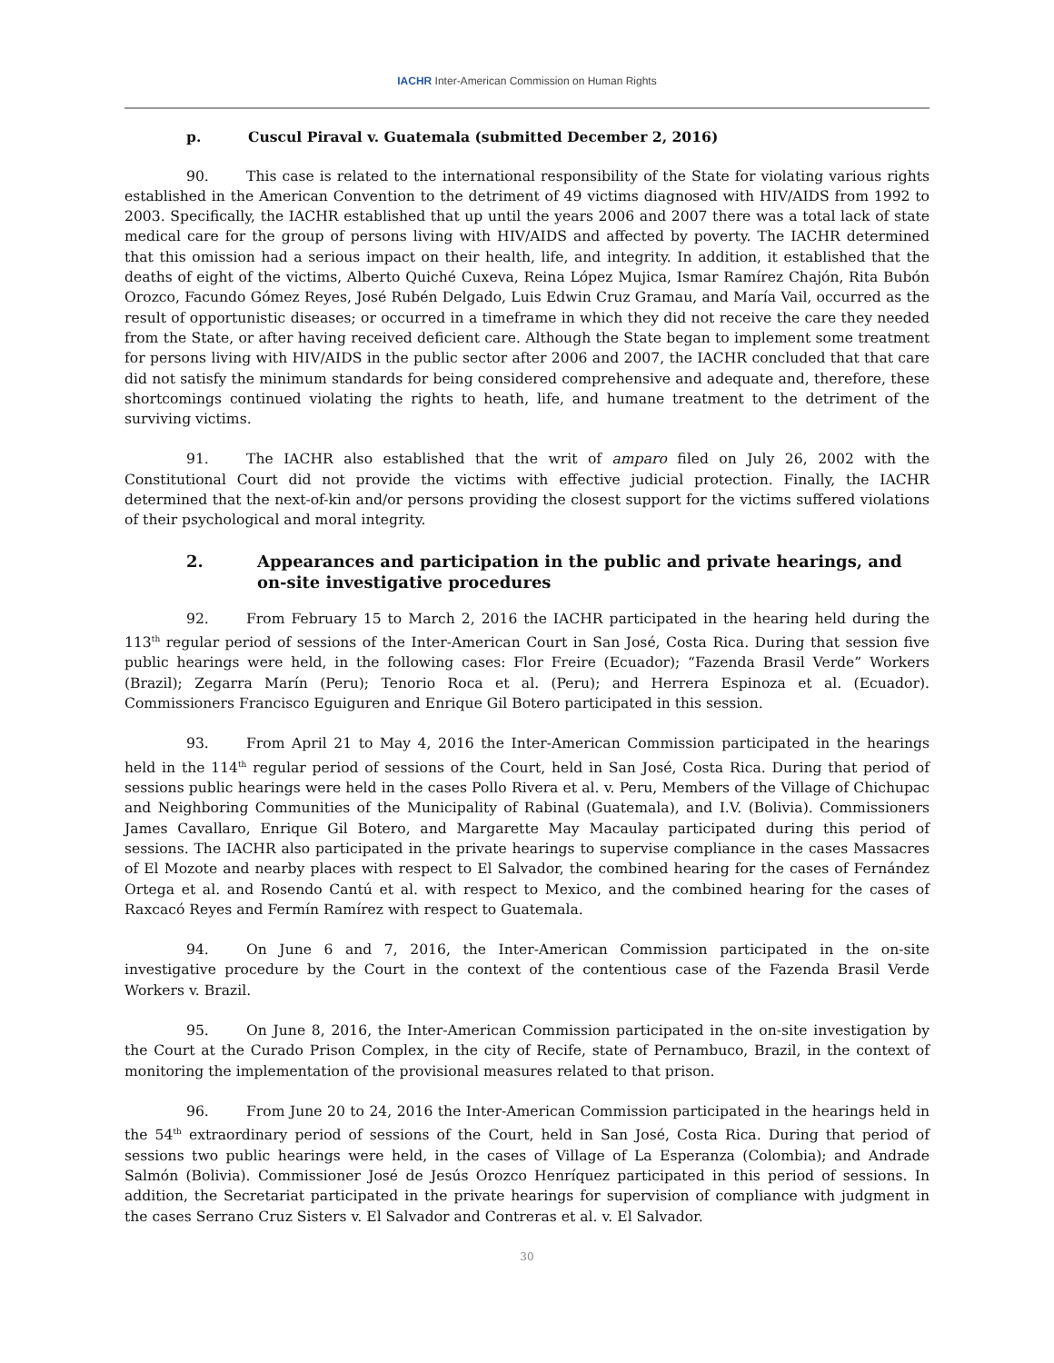IACHR Inter-American Commission on Human Rights
p. Cuscul Piraval v. Guatemala (submitted December 2, 2016)
90. This case is related to the international responsibility of the State for violating various rights established in the American Convention to the detriment of 49 victims diagnosed with HIV/AIDS from 1992 to 2003. Specifically, the IACHR established that up until the years 2006 and 2007 there was a total lack of state medical care for the group of persons living with HIV/AIDS and affected by poverty. The IACHR determined that this omission had a serious impact on their health, life, and integrity. In addition, it established that the deaths of eight of the victims, Alberto Quiché Cuxeva, Reina López Mujica, Ismar Ramírez Chajón, Rita Bubón Orozco, Facundo Gómez Reyes, José Rubén Delgado, Luis Edwin Cruz Gramau, and María Vail, occurred as the result of opportunistic diseases; or occurred in a timeframe in which they did not receive the care they needed from the State, or after having received deficient care. Although the State began to implement some treatment for persons living with HIV/AIDS in the public sector after 2006 and 2007, the IACHR concluded that that care did not satisfy the minimum standards for being considered comprehensive and adequate and, therefore, these shortcomings continued violating the rights to heath, life, and humane treatment to the detriment of the surviving victims.
91. The IACHR also established that the writ of amparo filed on July 26, 2002 with the Constitutional Court did not provide the victims with effective judicial protection. Finally, the IACHR determined that the next-of-kin and/or persons providing the closest support for the victims suffered violations of their psychological and moral integrity.
2. Appearances and participation in the public and private hearings, and on-site investigative procedures
92. From February 15 to March 2, 2016 the IACHR participated in the hearing held during the 113<sup>th</sup> regular period of sessions of the Inter-American Court in San José, Costa Rica. During that session five public hearings were held, in the following cases: Flor Freire (Ecuador); “Fazenda Brasil Verde” Workers (Brazil); Zegarra Marín (Peru); Tenorio Roca et al. (Peru); and Herrera Espinoza et al. (Ecuador). Commissioners Francisco Eguiguren and Enrique Gil Botero participated in this session.
93. From April 21 to May 4, 2016 the Inter-American Commission participated in the hearings held in the 114<sup>th</sup> regular period of sessions of the Court, held in San José, Costa Rica. During that period of sessions public hearings were held in the cases Pollo Rivera et al. v. Peru, Members of the Village of Chichupac and Neighboring Communities of the Municipality of Rabinal (Guatemala), and I.V. (Bolivia). Commissioners James Cavallaro, Enrique Gil Botero, and Margarette May Macaulay participated during this period of sessions. The IACHR also participated in the private hearings to supervise compliance in the cases Massacres of El Mozote and nearby places with respect to El Salvador, the combined hearing for the cases of Fernández Ortega et al. and Rosendo Cantú et al. with respect to Mexico, and the combined hearing for the cases of Raxcacó Reyes and Fermín Ramírez with respect to Guatemala.
94. On June 6 and 7, 2016, the Inter-American Commission participated in the on-site investigative procedure by the Court in the context of the contentious case of the Fazenda Brasil Verde Workers v. Brazil.
95. On June 8, 2016, the Inter-American Commission participated in the on-site investigation by the Court at the Curado Prison Complex, in the city of Recife, state of Pernambuco, Brazil, in the context of monitoring the implementation of the provisional measures related to that prison.
96. From June 20 to 24, 2016 the Inter-American Commission participated in the hearings held in the 54<sup>th</sup> extraordinary period of sessions of the Court, held in San José, Costa Rica. During that period of sessions two public hearings were held, in the cases of Village of La Esperanza (Colombia); and Andrade Salmón (Bolivia). Commissioner José de Jesús Orozco Henríquez participated in this period of sessions. In addition, the Secretariat participated in the private hearings for supervision of compliance with judgment in the cases Serrano Cruz Sisters v. El Salvador and Contreras et al. v. El Salvador.
30